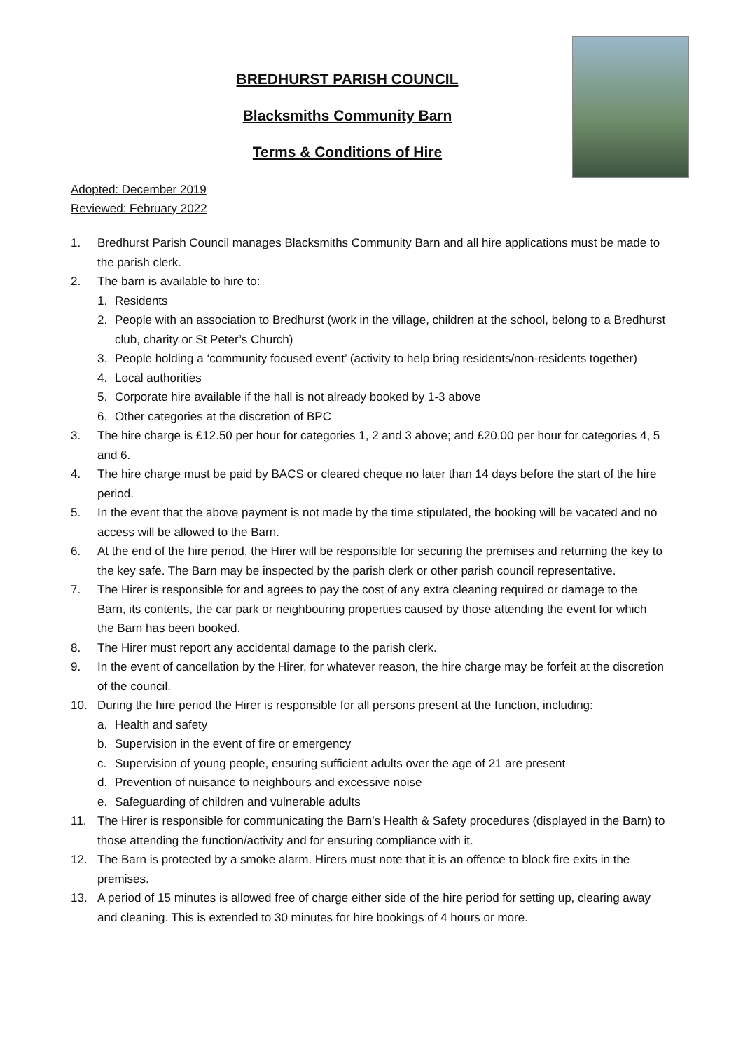BREDHURST PARISH COUNCIL
Blacksmiths Community Barn
Terms & Conditions of Hire
Adopted: December 2019
Reviewed: February 2022
1. Bredhurst Parish Council manages Blacksmiths Community Barn and all hire applications must be made to the parish clerk.
2. The barn is available to hire to:
1. Residents
2. People with an association to Bredhurst (work in the village, children at the school, belong to a Bredhurst club, charity or St Peter’s Church)
3. People holding a ‘community focused event’ (activity to help bring residents/non-residents together)
4. Local authorities
5. Corporate hire available if the hall is not already booked by 1-3 above
6. Other categories at the discretion of BPC
3. The hire charge is £12.50 per hour for categories 1, 2 and 3 above; and £20.00 per hour for categories 4, 5 and 6.
4. The hire charge must be paid by BACS or cleared cheque no later than 14 days before the start of the hire period.
5. In the event that the above payment is not made by the time stipulated, the booking will be vacated and no access will be allowed to the Barn.
6. At the end of the hire period, the Hirer will be responsible for securing the premises and returning the key to the key safe. The Barn may be inspected by the parish clerk or other parish council representative.
7. The Hirer is responsible for and agrees to pay the cost of any extra cleaning required or damage to the Barn, its contents, the car park or neighbouring properties caused by those attending the event for which the Barn has been booked.
8. The Hirer must report any accidental damage to the parish clerk.
9. In the event of cancellation by the Hirer, for whatever reason, the hire charge may be forfeit at the discretion of the council.
10. During the hire period the Hirer is responsible for all persons present at the function, including:
a. Health and safety
b. Supervision in the event of fire or emergency
c. Supervision of young people, ensuring sufficient adults over the age of 21 are present
d. Prevention of nuisance to neighbours and excessive noise
e. Safeguarding of children and vulnerable adults
11. The Hirer is responsible for communicating the Barn’s Health & Safety procedures (displayed in the Barn) to those attending the function/activity and for ensuring compliance with it.
12. The Barn is protected by a smoke alarm. Hirers must note that it is an offence to block fire exits in the premises.
13. A period of 15 minutes is allowed free of charge either side of the hire period for setting up, clearing away and cleaning. This is extended to 30 minutes for hire bookings of 4 hours or more.